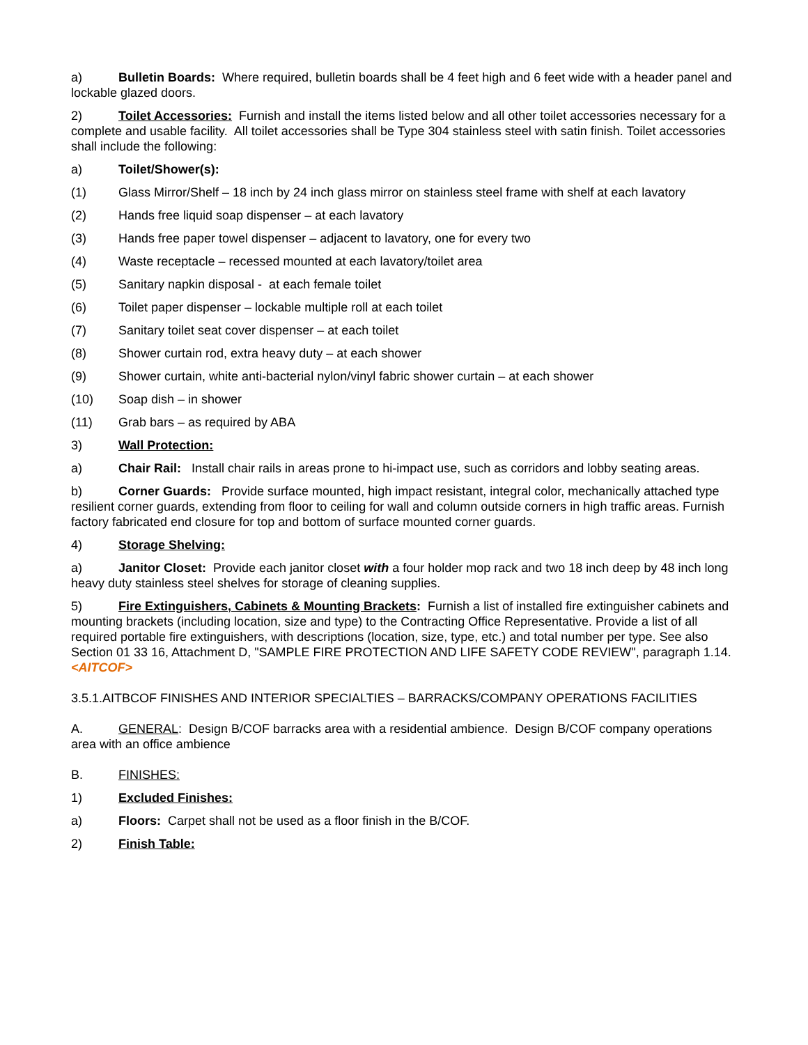a) Bulletin Boards: Where required, bulletin boards shall be 4 feet high and 6 feet wide with a header panel and lockable glazed doors.
2) Toilet Accessories: Furnish and install the items listed below and all other toilet accessories necessary for a complete and usable facility. All toilet accessories shall be Type 304 stainless steel with satin finish. Toilet accessories shall include the following:
a) Toilet/Shower(s):
(1) Glass Mirror/Shelf – 18 inch by 24 inch glass mirror on stainless steel frame with shelf at each lavatory
(2) Hands free liquid soap dispenser – at each lavatory
(3) Hands free paper towel dispenser – adjacent to lavatory, one for every two
(4) Waste receptacle – recessed mounted at each lavatory/toilet area
(5) Sanitary napkin disposal - at each female toilet
(6) Toilet paper dispenser – lockable multiple roll at each toilet
(7) Sanitary toilet seat cover dispenser – at each toilet
(8) Shower curtain rod, extra heavy duty – at each shower
(9) Shower curtain, white anti-bacterial nylon/vinyl fabric shower curtain – at each shower
(10) Soap dish – in shower
(11) Grab bars – as required by ABA
3) Wall Protection:
a) Chair Rail: Install chair rails in areas prone to hi-impact use, such as corridors and lobby seating areas.
b) Corner Guards: Provide surface mounted, high impact resistant, integral color, mechanically attached type resilient corner guards, extending from floor to ceiling for wall and column outside corners in high traffic areas. Furnish factory fabricated end closure for top and bottom of surface mounted corner guards.
4) Storage Shelving:
a) Janitor Closet: Provide each janitor closet with a four holder mop rack and two 18 inch deep by 48 inch long heavy duty stainless steel shelves for storage of cleaning supplies.
5) Fire Extinguishers, Cabinets & Mounting Brackets: Furnish a list of installed fire extinguisher cabinets and mounting brackets (including location, size and type) to the Contracting Office Representative. Provide a list of all required portable fire extinguishers, with descriptions (location, size, type, etc.) and total number per type. See also Section 01 33 16, Attachment D, "SAMPLE FIRE PROTECTION AND LIFE SAFETY CODE REVIEW", paragraph 1.14. <AITCOF>
3.5.1.AITBCOF FINISHES AND INTERIOR SPECIALTIES – BARRACKS/COMPANY OPERATIONS FACILITIES
A. GENERAL: Design B/COF barracks area with a residential ambience. Design B/COF company operations area with an office ambience
B. FINISHES:
1) Excluded Finishes:
a) Floors: Carpet shall not be used as a floor finish in the B/COF.
2) Finish Table: